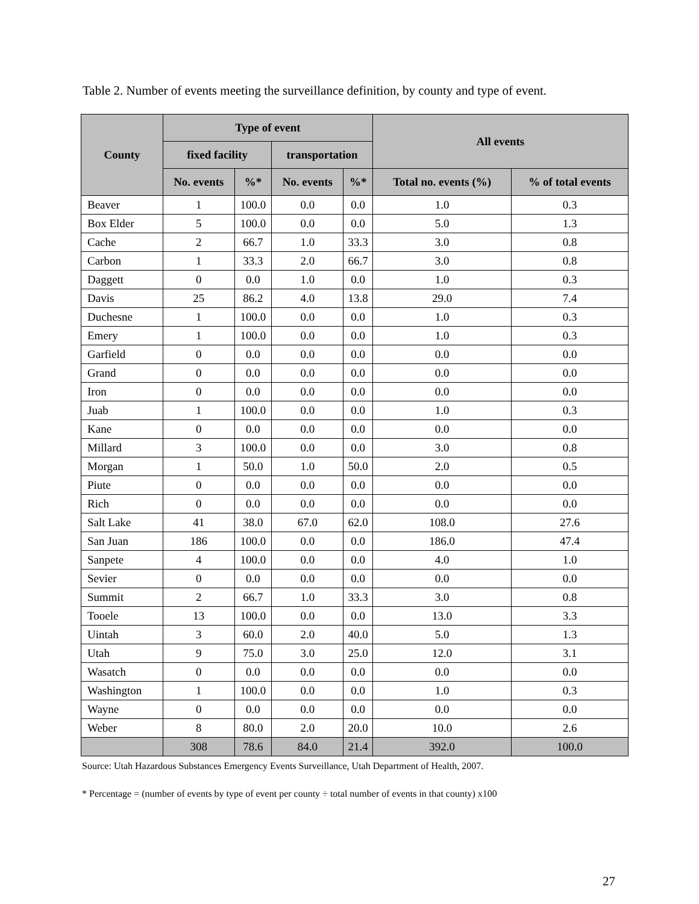Table 2. Number of events meeting the surveillance definition, by county and type of event.
| County | Type of event | | | | All events | |
| --- | --- | --- | --- | --- | --- | --- |
| | fixed facility | | transportation | | | |
| | No. events | %* | No. events | %* | Total no. events (%) | % of total events |
| Beaver | 1 | 100.0 | 0.0 | 0.0 | 1.0 | 0.3 |
| Box Elder | 5 | 100.0 | 0.0 | 0.0 | 5.0 | 1.3 |
| Cache | 2 | 66.7 | 1.0 | 33.3 | 3.0 | 0.8 |
| Carbon | 1 | 33.3 | 2.0 | 66.7 | 3.0 | 0.8 |
| Daggett | 0 | 0.0 | 1.0 | 0.0 | 1.0 | 0.3 |
| Davis | 25 | 86.2 | 4.0 | 13.8 | 29.0 | 7.4 |
| Duchesne | 1 | 100.0 | 0.0 | 0.0 | 1.0 | 0.3 |
| Emery | 1 | 100.0 | 0.0 | 0.0 | 1.0 | 0.3 |
| Garfield | 0 | 0.0 | 0.0 | 0.0 | 0.0 | 0.0 |
| Grand | 0 | 0.0 | 0.0 | 0.0 | 0.0 | 0.0 |
| Iron | 0 | 0.0 | 0.0 | 0.0 | 0.0 | 0.0 |
| Juab | 1 | 100.0 | 0.0 | 0.0 | 1.0 | 0.3 |
| Kane | 0 | 0.0 | 0.0 | 0.0 | 0.0 | 0.0 |
| Millard | 3 | 100.0 | 0.0 | 0.0 | 3.0 | 0.8 |
| Morgan | 1 | 50.0 | 1.0 | 50.0 | 2.0 | 0.5 |
| Piute | 0 | 0.0 | 0.0 | 0.0 | 0.0 | 0.0 |
| Rich | 0 | 0.0 | 0.0 | 0.0 | 0.0 | 0.0 |
| Salt Lake | 41 | 38.0 | 67.0 | 62.0 | 108.0 | 27.6 |
| San Juan | 186 | 100.0 | 0.0 | 0.0 | 186.0 | 47.4 |
| Sanpete | 4 | 100.0 | 0.0 | 0.0 | 4.0 | 1.0 |
| Sevier | 0 | 0.0 | 0.0 | 0.0 | 0.0 | 0.0 |
| Summit | 2 | 66.7 | 1.0 | 33.3 | 3.0 | 0.8 |
| Tooele | 13 | 100.0 | 0.0 | 0.0 | 13.0 | 3.3 |
| Uintah | 3 | 60.0 | 2.0 | 40.0 | 5.0 | 1.3 |
| Utah | 9 | 75.0 | 3.0 | 25.0 | 12.0 | 3.1 |
| Wasatch | 0 | 0.0 | 0.0 | 0.0 | 0.0 | 0.0 |
| Washington | 1 | 100.0 | 0.0 | 0.0 | 1.0 | 0.3 |
| Wayne | 0 | 0.0 | 0.0 | 0.0 | 0.0 | 0.0 |
| Weber | 8 | 80.0 | 2.0 | 20.0 | 10.0 | 2.6 |
| | 308 | 78.6 | 84.0 | 21.4 | 392.0 | 100.0 |
Source: Utah Hazardous Substances Emergency Events Surveillance, Utah Department of Health, 2007.
* Percentage = (number of events by type of event per county ÷ total number of events in that county) x100
27